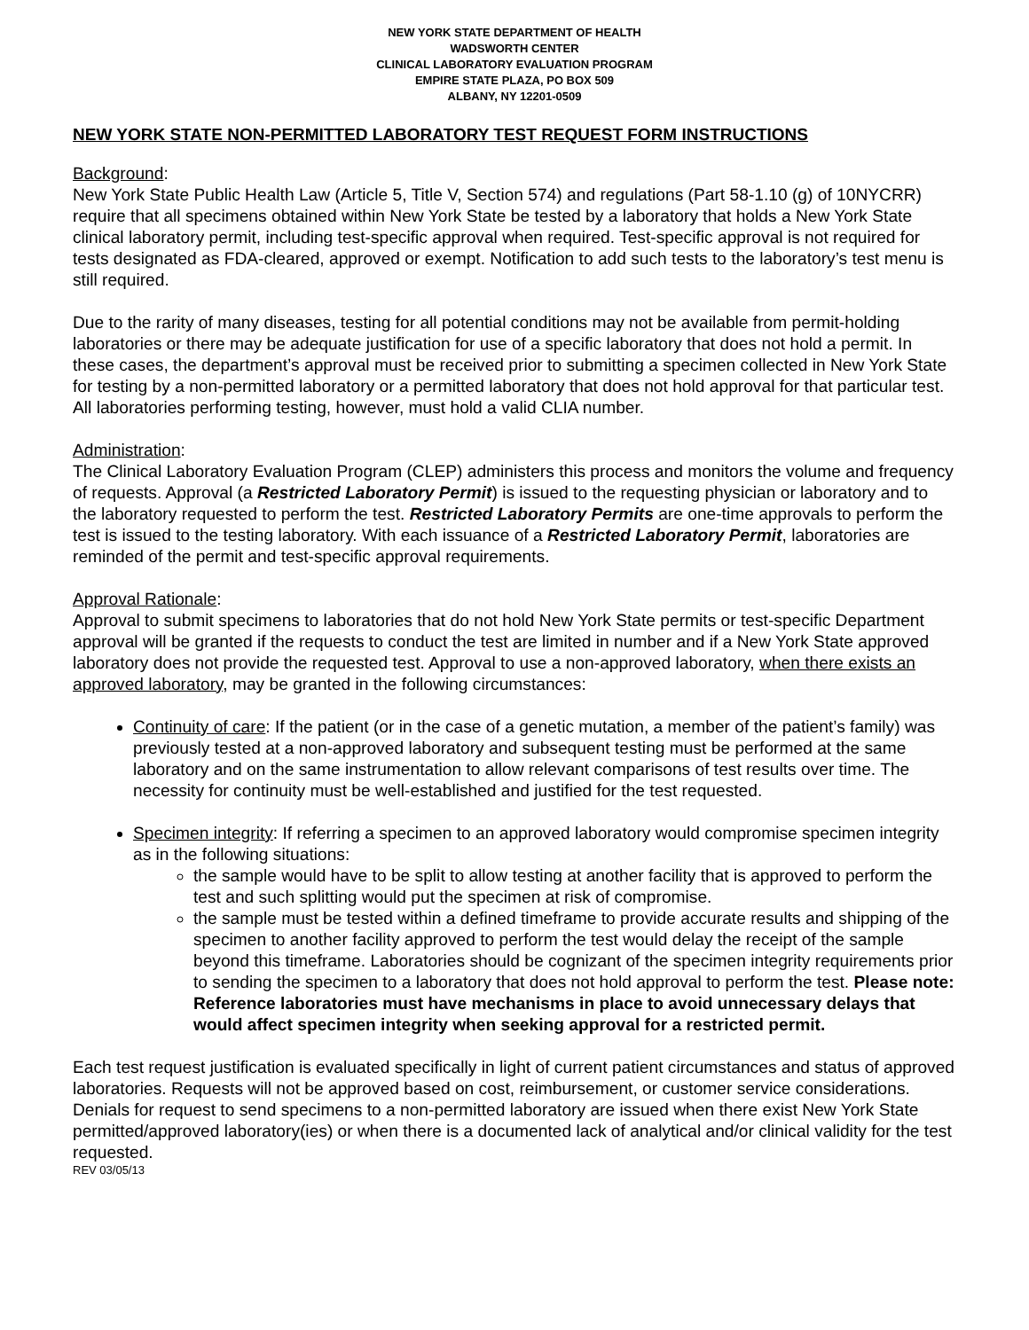NEW YORK STATE DEPARTMENT OF HEALTH
WADSWORTH CENTER
CLINICAL LABORATORY EVALUATION PROGRAM
EMPIRE STATE PLAZA, PO BOX 509
ALBANY, NY 12201-0509
NEW YORK STATE NON-PERMITTED LABORATORY TEST REQUEST FORM INSTRUCTIONS
Background:
New York State Public Health Law (Article 5, Title V, Section 574) and regulations (Part 58-1.10 (g) of 10NYCRR) require that all specimens obtained within New York State be tested by a laboratory that holds a New York State clinical laboratory permit, including test-specific approval when required. Test-specific approval is not required for tests designated as FDA-cleared, approved or exempt. Notification to add such tests to the laboratory’s test menu is still required.
Due to the rarity of many diseases, testing for all potential conditions may not be available from permit-holding laboratories or there may be adequate justification for use of a specific laboratory that does not hold a permit. In these cases, the department’s approval must be received prior to submitting a specimen collected in New York State for testing by a non-permitted laboratory or a permitted laboratory that does not hold approval for that particular test. All laboratories performing testing, however, must hold a valid CLIA number.
Administration:
The Clinical Laboratory Evaluation Program (CLEP) administers this process and monitors the volume and frequency of requests. Approval (a Restricted Laboratory Permit) is issued to the requesting physician or laboratory and to the laboratory requested to perform the test. Restricted Laboratory Permits are one-time approvals to perform the test is issued to the testing laboratory. With each issuance of a Restricted Laboratory Permit, laboratories are reminded of the permit and test-specific approval requirements.
Approval Rationale:
Approval to submit specimens to laboratories that do not hold New York State permits or test-specific Department approval will be granted if the requests to conduct the test are limited in number and if a New York State approved laboratory does not provide the requested test. Approval to use a non-approved laboratory, when there exists an approved laboratory, may be granted in the following circumstances:
Continuity of care: If the patient (or in the case of a genetic mutation, a member of the patient’s family) was previously tested at a non-approved laboratory and subsequent testing must be performed at the same laboratory and on the same instrumentation to allow relevant comparisons of test results over time. The necessity for continuity must be well-established and justified for the test requested.
Specimen integrity: If referring a specimen to an approved laboratory would compromise specimen integrity as in the following situations:
the sample would have to be split to allow testing at another facility that is approved to perform the test and such splitting would put the specimen at risk of compromise.
the sample must be tested within a defined timeframe to provide accurate results and shipping of the specimen to another facility approved to perform the test would delay the receipt of the sample beyond this timeframe. Laboratories should be cognizant of the specimen integrity requirements prior to sending the specimen to a laboratory that does not hold approval to perform the test. Please note: Reference laboratories must have mechanisms in place to avoid unnecessary delays that would affect specimen integrity when seeking approval for a restricted permit.
Each test request justification is evaluated specifically in light of current patient circumstances and status of approved laboratories. Requests will not be approved based on cost, reimbursement, or customer service considerations. Denials for request to send specimens to a non-permitted laboratory are issued when there exist New York State permitted/approved laboratory(ies) or when there is a documented lack of analytical and/or clinical validity for the test requested.
REV 03/05/13